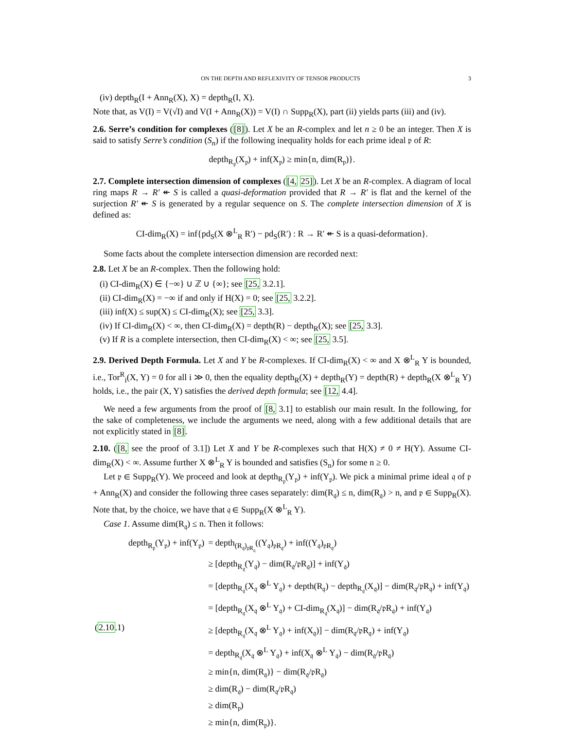ON THE DEPTH AND REFLEXIVITY OF TENSOR PRODUCTS 3
(iv) depth<sub>R</sub>(I + Ann<sub>R</sub>(X), X) = depth<sub>R</sub>(I, X).
Note that, as V(I) = V(√I) and V(I + Ann<sub>R</sub>(X)) = V(I) ∩ Supp<sub>R</sub>(X), part (ii) yields parts (iii) and (iv).
2.6. Serre’s condition for complexes ([8]). Let X be an R-complex and let n ≥ 0 be an integer. Then X is said to satisfy Serre’s condition (S<sub>n</sub>) if the following inequality holds for each prime ideal 𝔭 of R:
depth<sub>R<sub>𝔭</sub></sub>(X<sub>𝔭</sub>) + inf(X<sub>𝔭</sub>) ≥ min{n, dim(R<sub>𝔭</sub>)}.
2.7. Complete intersection dimension of complexes ([4, 25]). Let X be an R-complex. A diagram of local ring maps R → R′ ↞ S is called a quasi-deformation provided that R → R′ is flat and the kernel of the surjection R′ ↞ S is generated by a regular sequence on S. The complete intersection dimension of X is defined as:
CI-dim<sub>R</sub>(X) = inf{pd<sub>S</sub>(X ⊗<sup>L</sup><sub>R</sub> R′) − pd<sub>S</sub>(R′) : R → R′ ↞ S is a quasi-deformation}.
Some facts about the complete intersection dimension are recorded next:
2.8. Let X be an R-complex. Then the following hold:
(i) CI-dim<sub>R</sub>(X) ∈ {−∞} ∪ ℤ ∪ {∞}; see [25, 3.2.1].
(ii) CI-dim<sub>R</sub>(X) = −∞ if and only if H(X) = 0; see [25, 3.2.2].
(iii) inf(X) ≤ sup(X) ≤ CI-dim<sub>R</sub>(X); see [25, 3.3].
(iv) If CI-dim<sub>R</sub>(X) < ∞, then CI-dim<sub>R</sub>(X) = depth(R) − depth<sub>R</sub>(X); see [25, 3.3].
(v) If R is a complete intersection, then CI-dim<sub>R</sub>(X) < ∞; see [25, 3.5].
2.9. Derived Depth Formula. Let X and Y be R-complexes. If CI-dim<sub>R</sub>(X) < ∞ and X ⊗<sup>L</sup><sub>R</sub> Y is bounded, i.e., Tor<sup>R</sup><sub>i</sub>(X, Y) = 0 for all i ≫ 0, then the equality depth<sub>R</sub>(X) + depth<sub>R</sub>(Y) = depth(R) + depth<sub>R</sub>(X ⊗<sup>L</sup><sub>R</sub> Y) holds, i.e., the pair (X, Y) satisfies the derived depth formula; see [12, 4.4].
We need a few arguments from the proof of [8, 3.1] to establish our main result. In the following, for the sake of completeness, we include the arguments we need, along with a few additional details that are not explicitly stated in [8].
2.10. ([8, see the proof of 3.1]) Let X and Y be R-complexes such that H(X) ≠ 0 ≠ H(Y). Assume CI-dim<sub>R</sub>(X) < ∞. Assume further X ⊗<sup>L</sup><sub>R</sub> Y is bounded and satisfies (S<sub>n</sub>) for some n ≥ 0.
Let 𝔭 ∈ Supp<sub>R</sub>(Y). We proceed and look at depth<sub>R<sub>𝔭</sub></sub>(Y<sub>𝔭</sub>) + inf(Y<sub>𝔭</sub>). We pick a minimal prime ideal 𝔮 of 𝔭 + Ann<sub>R</sub>(X) and consider the following three cases separately: dim(R<sub>𝔮</sub>) ≤ n, dim(R<sub>𝔮</sub>) > n, and 𝔭 ∈ Supp<sub>R</sub>(X). Note that, by the choice, we have that 𝔮 ∈ Supp<sub>R</sub>(X ⊗<sup>L</sup><sub>R</sub> Y).
Case 1. Assume dim(R<sub>𝔮</sub>) ≤ n. Then it follows:
| | depth<sub>R<sub>𝔭</sub></sub>(Y<sub>𝔭</sub>) + inf(Y<sub>𝔭</sub>) | = depth<sub>(R<sub>𝔮</sub>)<sub>𝔭R<sub>𝔮</sub></sub></sub>((Y<sub>𝔮</sub>)<sub>𝔭R<sub>𝔮</sub></sub>) + inf((Y<sub>𝔮</sub>)<sub>𝔭R<sub>𝔮</sub></sub>) |
| | | ≥ [depth<sub>R<sub>𝔮</sub></sub>(Y<sub>𝔮</sub>) − dim(R<sub>𝔮</sub>/𝔭R<sub>𝔮</sub>)] + inf(Y<sub>𝔮</sub>) |
| | | = [depth<sub>R<sub>𝔮</sub></sub>(X<sub>𝔮</sub> ⊗<sup>L</sup> Y<sub>𝔮</sub>) + depth(R<sub>𝔮</sub>) − depth<sub>R<sub>𝔮</sub></sub>(X<sub>𝔮</sub>)] − dim(R<sub>𝔮</sub>/𝔭R<sub>𝔮</sub>) + inf(Y<sub>𝔮</sub>) |
| | | = [depth<sub>R<sub>𝔮</sub></sub>(X<sub>𝔮</sub> ⊗<sup>L</sup> Y<sub>𝔮</sub>) + CI-dim<sub>R<sub>𝔮</sub></sub>(X<sub>𝔮</sub>)] − dim(R<sub>𝔮</sub>/𝔭R<sub>𝔮</sub>) + inf(Y<sub>𝔮</sub>) |
| ( 2.10 .1) | | ≥ [depth<sub>R<sub>𝔮</sub></sub>(X<sub>𝔮</sub> ⊗<sup>L</sup> Y<sub>𝔮</sub>) + inf(X<sub>𝔮</sub>)] − dim(R<sub>𝔮</sub>/𝔭R<sub>𝔮</sub>) + inf(Y<sub>𝔮</sub>) |
| | | = depth<sub>R<sub>𝔮</sub></sub>(X<sub>𝔮</sub> ⊗<sup>L</sup> Y<sub>𝔮</sub>) + inf(X<sub>𝔮</sub> ⊗<sup>L</sup> Y<sub>𝔮</sub>) − dim(R<sub>𝔮</sub>/𝔭R<sub>𝔮</sub>) |
| | | ≥ min{n, dim(R<sub>𝔮</sub>)} − dim(R<sub>𝔮</sub>/𝔭R<sub>𝔮</sub>) |
| | | ≥ dim(R<sub>𝔮</sub>) − dim(R<sub>𝔮</sub>/𝔭R<sub>𝔮</sub>) |
| | | ≥ dim(R<sub>𝔭</sub>) |
| | | ≥ min{n, dim(R<sub>𝔭</sub>)}. |